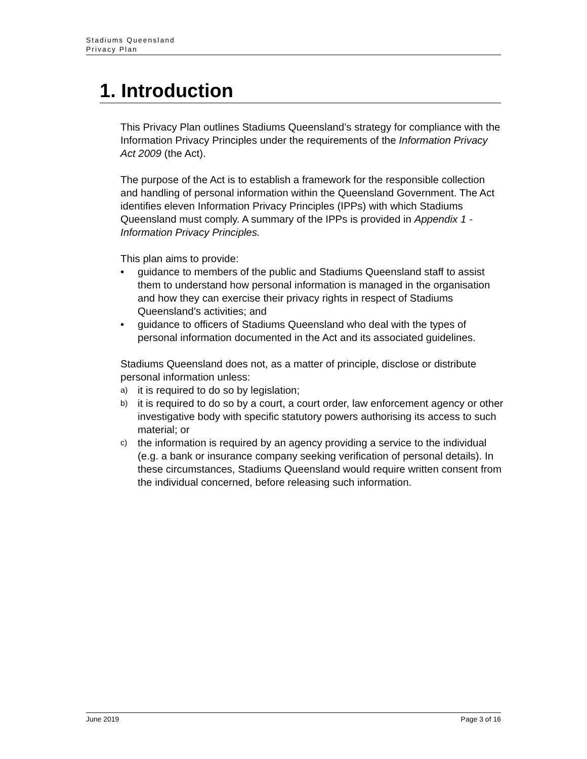Stadiums Queensland
Privacy Plan
1. Introduction
This Privacy Plan outlines Stadiums Queensland’s strategy for compliance with the Information Privacy Principles under the requirements of the Information Privacy Act 2009 (the Act).
The purpose of the Act is to establish a framework for the responsible collection and handling of personal information within the Queensland Government. The Act identifies eleven Information Privacy Principles (IPPs) with which Stadiums Queensland must comply. A summary of the IPPs is provided in Appendix 1 - Information Privacy Principles.
This plan aims to provide:
• guidance to members of the public and Stadiums Queensland staff to assist them to understand how personal information is managed in the organisation and how they can exercise their privacy rights in respect of Stadiums Queensland’s activities; and
• guidance to officers of Stadiums Queensland who deal with the types of personal information documented in the Act and its associated guidelines.
Stadiums Queensland does not, as a matter of principle, disclose or distribute personal information unless:
a) it is required to do so by legislation;
b) it is required to do so by a court, a court order, law enforcement agency or other investigative body with specific statutory powers authorising its access to such material; or
c) the information is required by an agency providing a service to the individual (e.g. a bank or insurance company seeking verification of personal details). In these circumstances, Stadiums Queensland would require written consent from the individual concerned, before releasing such information.
June 2019 Page 3 of 16